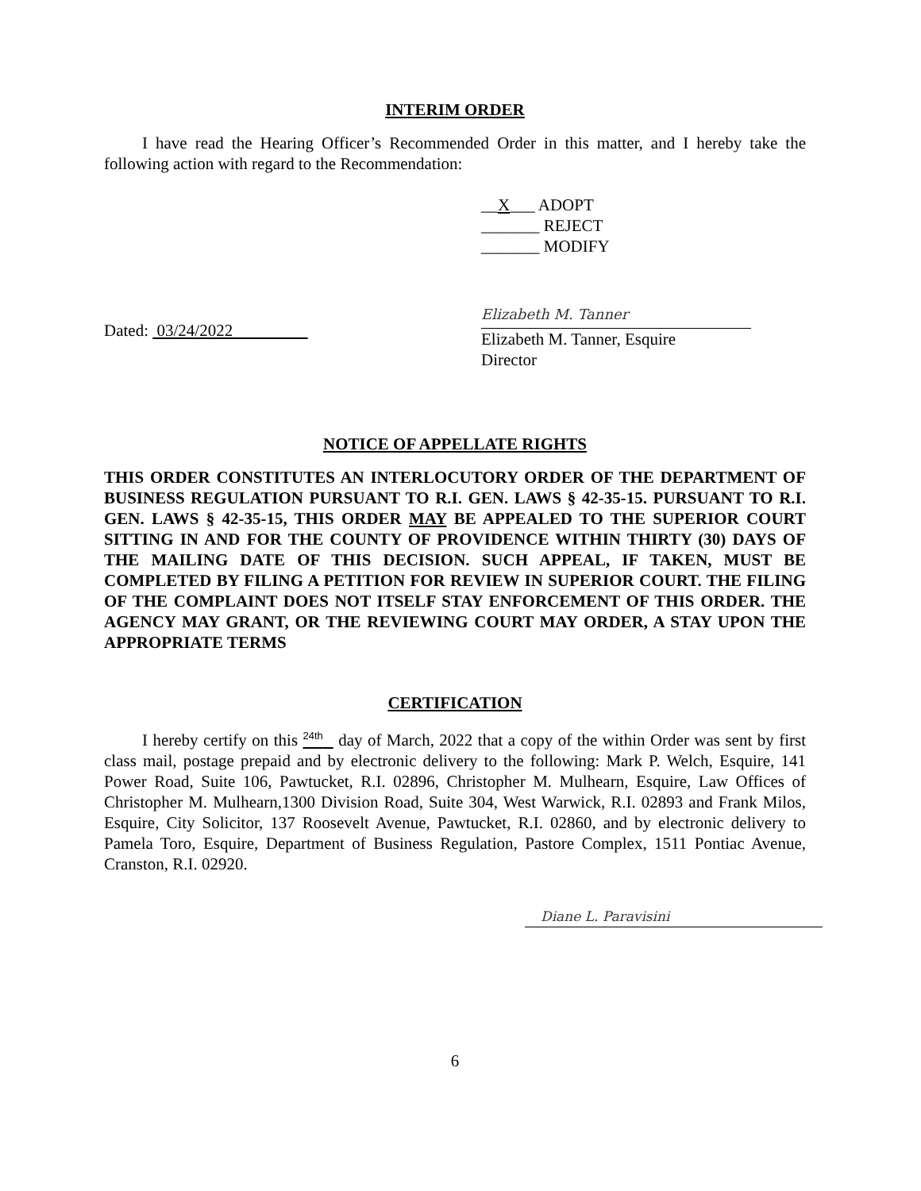INTERIM ORDER
I have read the Hearing Officer’s Recommended Order in this matter, and I hereby take the following action with regard to the Recommendation:
__X___ ADOPT
_______ REJECT
_______ MODIFY
Dated: 03/24/2022
Elizabeth M. Tanner
Elizabeth M. Tanner, Esquire
Director
NOTICE OF APPELLATE RIGHTS
THIS ORDER CONSTITUTES AN INTERLOCUTORY ORDER OF THE DEPARTMENT OF BUSINESS REGULATION PURSUANT TO R.I. GEN. LAWS § 42-35-15. PURSUANT TO R.I. GEN. LAWS § 42-35-15, THIS ORDER MAY BE APPEALED TO THE SUPERIOR COURT SITTING IN AND FOR THE COUNTY OF PROVIDENCE WITHIN THIRTY (30) DAYS OF THE MAILING DATE OF THIS DECISION. SUCH APPEAL, IF TAKEN, MUST BE COMPLETED BY FILING A PETITION FOR REVIEW IN SUPERIOR COURT. THE FILING OF THE COMPLAINT DOES NOT ITSELF STAY ENFORCEMENT OF THIS ORDER. THE AGENCY MAY GRANT, OR THE REVIEWING COURT MAY ORDER, A STAY UPON THE APPROPRIATE TERMS
CERTIFICATION
I hereby certify on this <sup>24th</sup> day of March, 2022 that a copy of the within Order was sent by first class mail, postage prepaid and by electronic delivery to the following: Mark P. Welch, Esquire, 141 Power Road, Suite 106, Pawtucket, R.I. 02896, Christopher M. Mulhearn, Esquire, Law Offices of Christopher M. Mulhearn,1300 Division Road, Suite 304, West Warwick, R.I. 02893 and Frank Milos, Esquire, City Solicitor, 137 Roosevelt Avenue, Pawtucket, R.I. 02860, and by electronic delivery to Pamela Toro, Esquire, Department of Business Regulation, Pastore Complex, 1511 Pontiac Avenue, Cranston, R.I. 02920.
Diane L. Paravisini
6